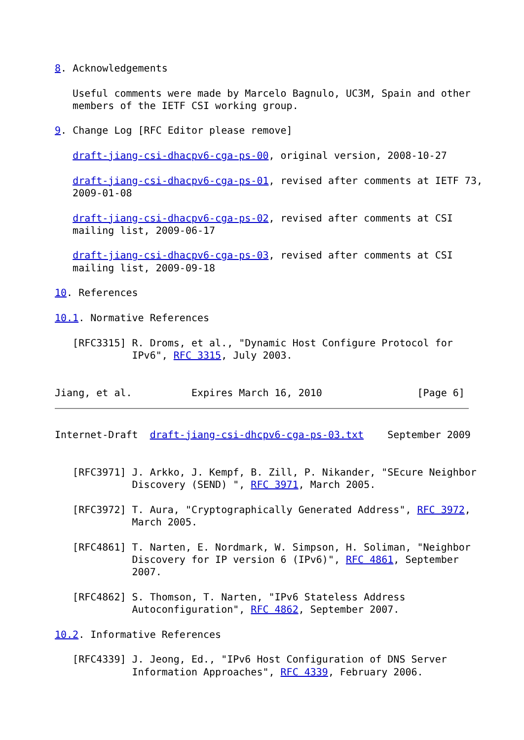8. Acknowledgements

   Useful comments were made by Marcelo Bagnulo, UC3M, Spain and other
   members of the IETF CSI working group.

9. Change Log [RFC Editor please remove]

   draft-jiang-csi-dhacpv6-cga-ps-00, original version, 2008-10-27

   draft-jiang-csi-dhacpv6-cga-ps-01, revised after comments at IETF 73,
   2009-01-08

   draft-jiang-csi-dhacpv6-cga-ps-02, revised after comments at CSI
   mailing list, 2009-06-17

   draft-jiang-csi-dhacpv6-cga-ps-03, revised after comments at CSI
   mailing list, 2009-09-18

10. References

10.1. Normative References

   [RFC3315] R. Droms, et al., "Dynamic Host Configure Protocol for
             IPv6", RFC 3315, July 2003.


Jiang, et al.          Expires March 16, 2010                [Page 6]
Internet-Draft  draft-jiang-csi-dhcpv6-cga-ps-03.txt    September 2009


   [RFC3971] J. Arkko, J. Kempf, B. Zill, P. Nikander, "SEcure Neighbor
             Discovery (SEND) ", RFC 3971, March 2005.

   [RFC3972] T. Aura, "Cryptographically Generated Address", RFC 3972,
             March 2005.

   [RFC4861] T. Narten, E. Nordmark, W. Simpson, H. Soliman, "Neighbor
             Discovery for IP version 6 (IPv6)", RFC 4861, September
             2007.

   [RFC4862] S. Thomson, T. Narten, "IPv6 Stateless Address
             Autoconfiguration", RFC 4862, September 2007.

10.2. Informative References

   [RFC4339] J. Jeong, Ed., "IPv6 Host Configuration of DNS Server
             Information Approaches", RFC 4339, February 2006.